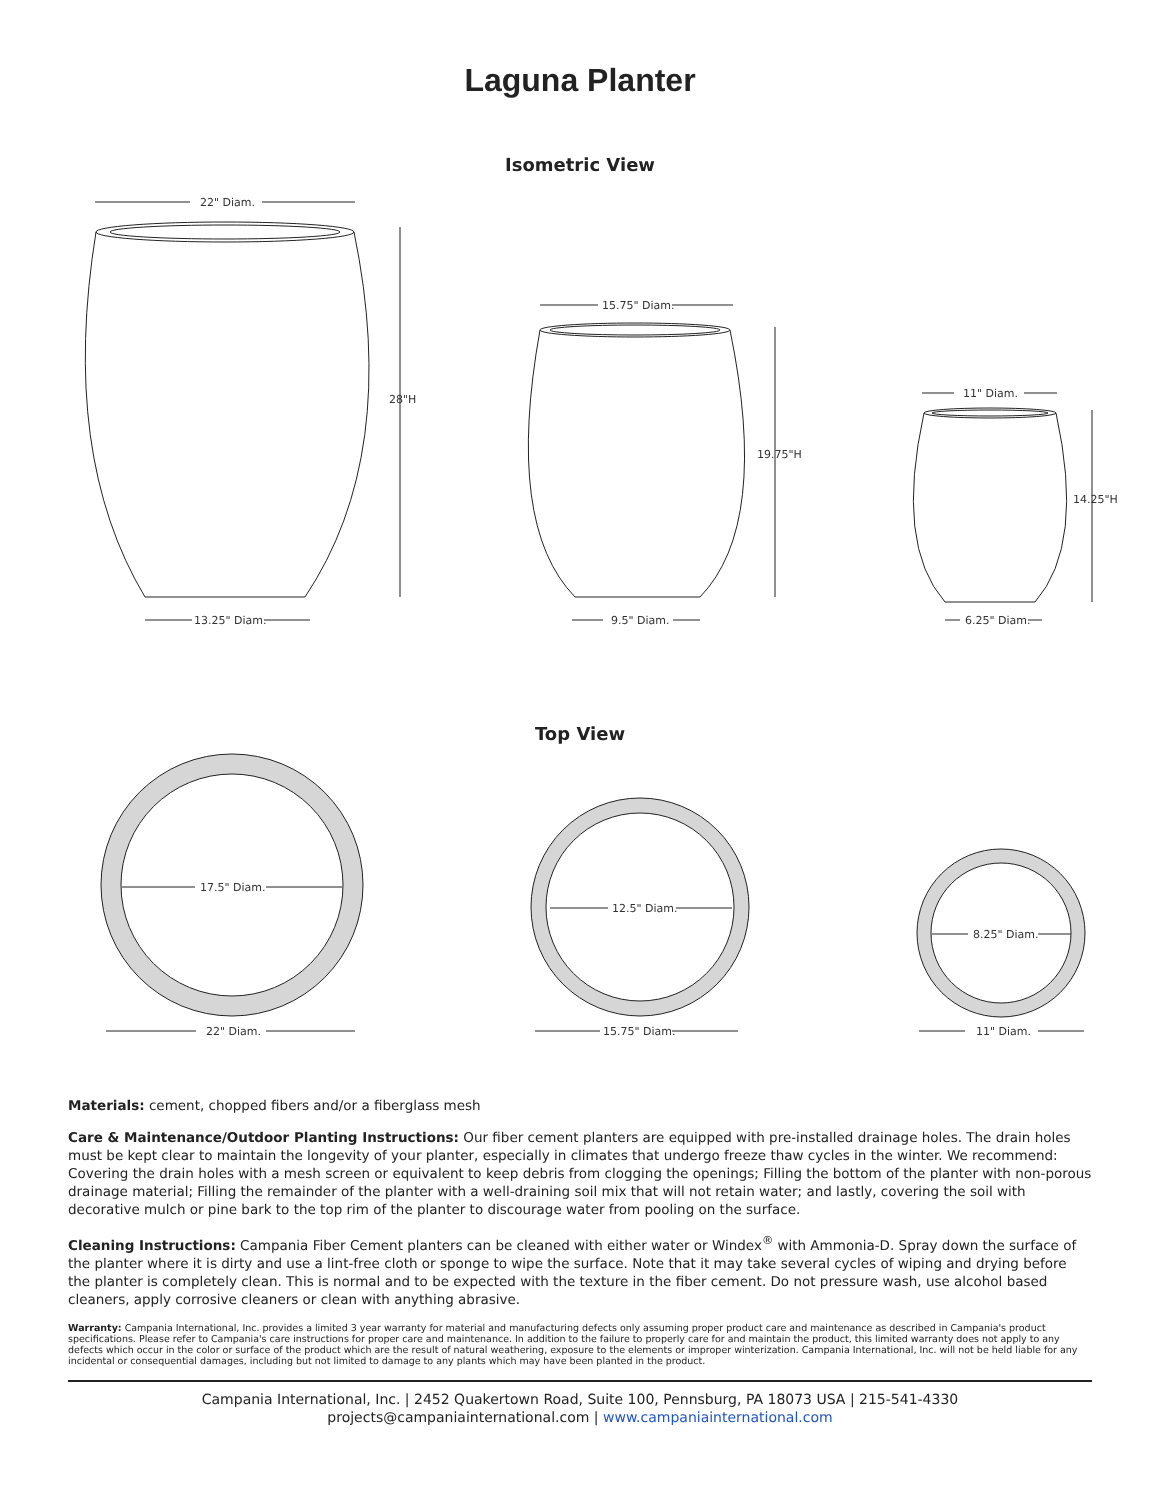Laguna Planter
Isometric View
22" Diam.
28"H
13.25" Diam.
15.75" Diam.
19.75"H
9.5" Diam.
11" Diam.
14.25"H
6.25" Diam.
Top View
17.5" Diam.
22" Diam.
12.5" Diam.
15.75" Diam.
8.25" Diam.
11" Diam.
Materials: cement, chopped fibers and/or a fiberglass mesh
Care & Maintenance/Outdoor Planting Instructions: Our fiber cement planters are equipped with pre-installed drainage holes. The drain holes must be kept clear to maintain the longevity of your planter, especially in climates that undergo freeze thaw cycles in the winter. We recommend: Covering the drain holes with a mesh screen or equivalent to keep debris from clogging the openings; Filling the bottom of the planter with non-porous drainage material; Filling the remainder of the planter with a well-draining soil mix that will not retain water; and lastly, covering the soil with decorative mulch or pine bark to the top rim of the planter to discourage water from pooling on the surface.
Cleaning Instructions: Campania Fiber Cement planters can be cleaned with either water or Windex<sup>®</sup> with Ammonia-D. Spray down the surface of the planter where it is dirty and use a lint-free cloth or sponge to wipe the surface. Note that it may take several cycles of wiping and drying before the planter is completely clean. This is normal and to be expected with the texture in the fiber cement. Do not pressure wash, use alcohol based cleaners, apply corrosive cleaners or clean with anything abrasive.
Warranty: Campania International, Inc. provides a limited 3 year warranty for material and manufacturing defects only assuming proper product care and maintenance as described in Campania's product specifications. Please refer to Campania's care instructions for proper care and maintenance. In addition to the failure to properly care for and maintain the product, this limited warranty does not apply to any defects which occur in the color or surface of the product which are the result of natural weathering, exposure to the elements or improper winterization. Campania International, Inc. will not be held liable for any incidental or consequential damages, including but not limited to damage to any plants which may have been planted in the product.
Campania International, Inc. | 2452 Quakertown Road, Suite 100, Pennsburg, PA 18073 USA | 215-541-4330
projects@campaniainternational.com | www.campaniainternational.com